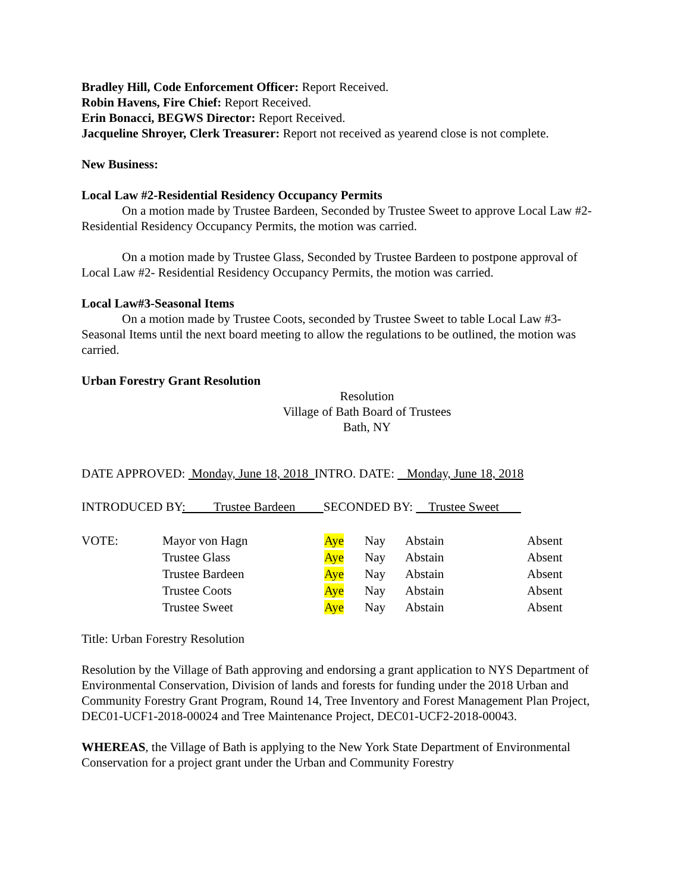Bradley Hill, Code Enforcement Officer: Report Received.
Robin Havens, Fire Chief: Report Received.
Erin Bonacci, BEGWS Director: Report Received.
Jacqueline Shroyer, Clerk Treasurer: Report not received as yearend close is not complete.
New Business:
Local Law #2-Residential Residency Occupancy Permits
On a motion made by Trustee Bardeen, Seconded by Trustee Sweet to approve Local Law #2-Residential Residency Occupancy Permits, the motion was carried.
On a motion made by Trustee Glass, Seconded by Trustee Bardeen to postpone approval of Local Law #2- Residential Residency Occupancy Permits, the motion was carried.
Local Law#3-Seasonal Items
On a motion made by Trustee Coots, seconded by Trustee Sweet to table Local Law #3-Seasonal Items until the next board meeting to allow the regulations to be outlined, the motion was carried.
Urban Forestry Grant Resolution
Resolution
Village of Bath Board of Trustees
Bath, NY
DATE APPROVED: Monday, June 18, 2018 INTRO. DATE: Monday, June 18, 2018
INTRODUCED BY: Trustee Bardeen SECONDED BY: Trustee Sweet
| VOTE: | Mayor von Hagn | Aye | Nay | Abstain | Absent |
| | Trustee Glass | Aye | Nay | Abstain | Absent |
| | Trustee Bardeen | Aye | Nay | Abstain | Absent |
| | Trustee Coots | Aye | Nay | Abstain | Absent |
| | Trustee Sweet | Aye | Nay | Abstain | Absent |
Title: Urban Forestry Resolution
Resolution by the Village of Bath approving and endorsing a grant application to NYS Department of Environmental Conservation, Division of lands and forests for funding under the 2018 Urban and Community Forestry Grant Program, Round 14, Tree Inventory and Forest Management Plan Project, DEC01-UCF1-2018-00024 and Tree Maintenance Project, DEC01-UCF2-2018-00043.
WHEREAS, the Village of Bath is applying to the New York State Department of Environmental Conservation for a project grant under the Urban and Community Forestry